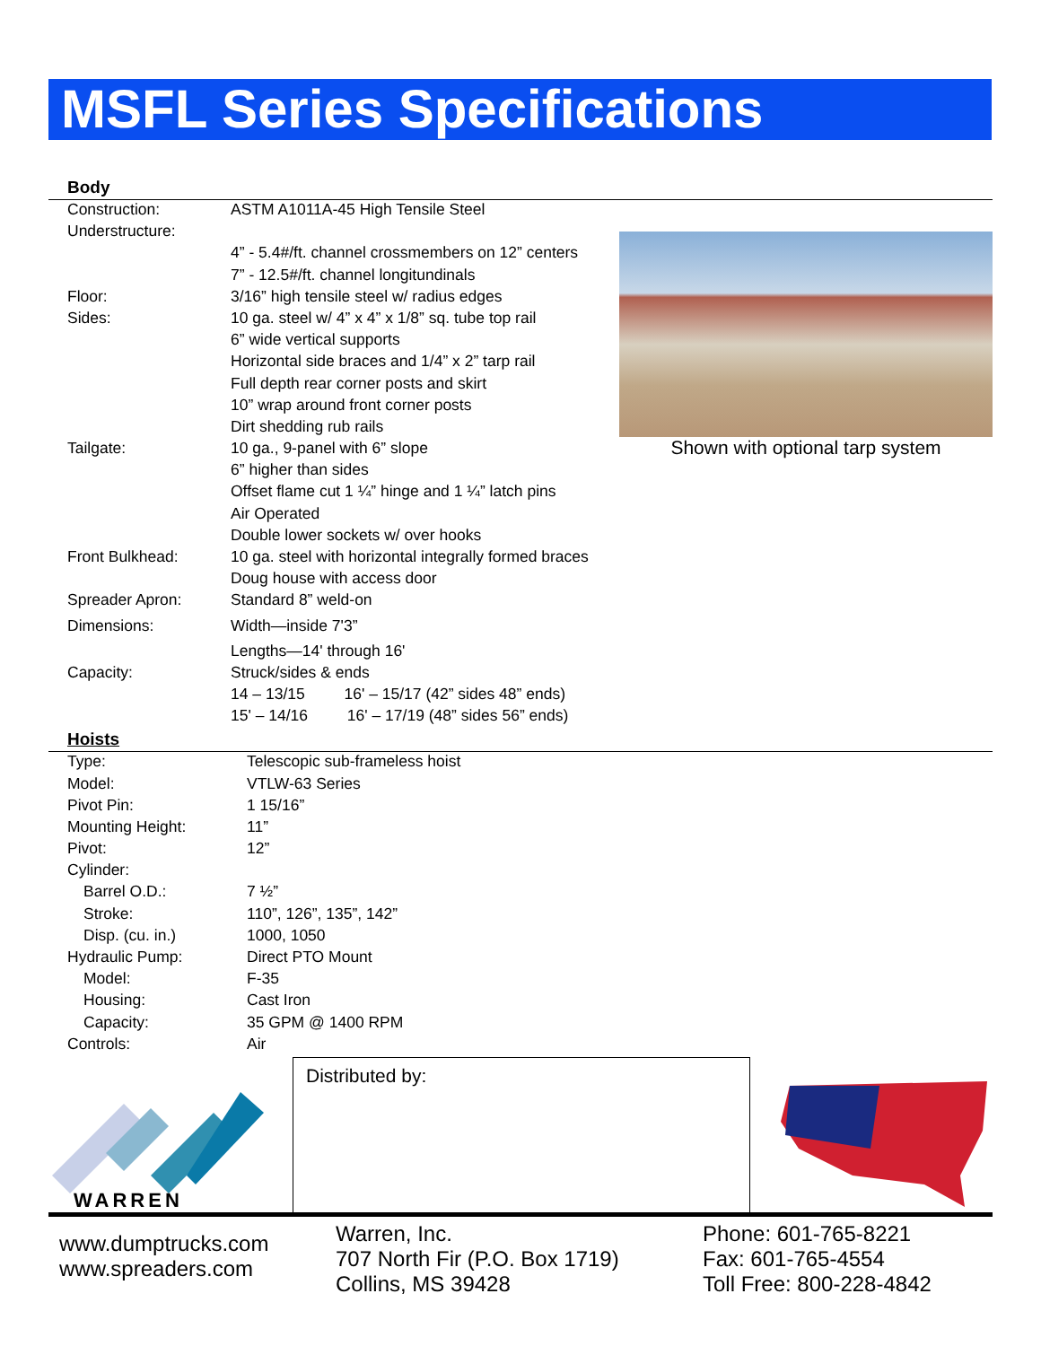MSFL Series Specifications
Body
| Construction: | ASTM A1011A-45 High Tensile Steel |
| Understructure: | |
| | 4” - 5.4#/ft. channel crossmembers on 12” centers |
| | 7” - 12.5#/ft. channel longitundinals |
| Floor: | 3/16” high tensile steel w/ radius edges |
| Sides: | 10 ga. steel w/ 4” x 4” x 1/8” sq. tube top rail |
| | 6” wide vertical supports |
| | Horizontal side braces and 1/4” x 2” tarp rail |
| | Full depth rear corner posts and skirt |
| | 10” wrap around front corner posts |
| | Dirt shedding rub rails |
| Tailgate: | 10 ga., 9-panel with 6” slope |
| | 6” higher than sides |
| | Offset flame cut 1 ¼” hinge and 1 ¼” latch pins |
| | Air Operated |
| | Double lower sockets w/ over hooks |
| Front Bulkhead: | 10 ga. steel with horizontal integrally formed braces |
| | Doug house with access door |
| Spreader Apron: | Standard 8” weld-on |
| Dimensions: | Width—inside 7'3” |
| | Lengths—14' through 16' |
| Capacity: | Struck/sides & ends |
| | 14 – 13/15 16' – 15/17 (42” sides 48” ends) |
| | 15' – 14/16 16' – 17/19 (48” sides 56” ends) |
Hoists
| Type: | Telescopic sub-frameless hoist |
| Model: | VTLW-63 Series |
| Pivot Pin: | 1 15/16” |
| Mounting Height: | 11” |
| Pivot: | 12” |
| Cylinder: | |
| Barrel O.D.: | 7 ½” |
| Stroke: | 110”, 126”, 135”, 142” |
| Disp. (cu. in.) | 1000, 1050 |
| Hydraulic Pump: | Direct PTO Mount |
| Model: | F-35 |
| Housing: | Cast Iron |
| Capacity: | 35 GPM @ 1400 RPM |
| Controls: | Air |
Shown with optional tarp system
Distributed by:
WARREN
www.dumptrucks.com
www.spreaders.com
Warren, Inc.
707 North Fir (P.O. Box 1719)
Collins, MS 39428
Phone: 601-765-8221
Fax: 601-765-4554
Toll Free: 800-228-4842